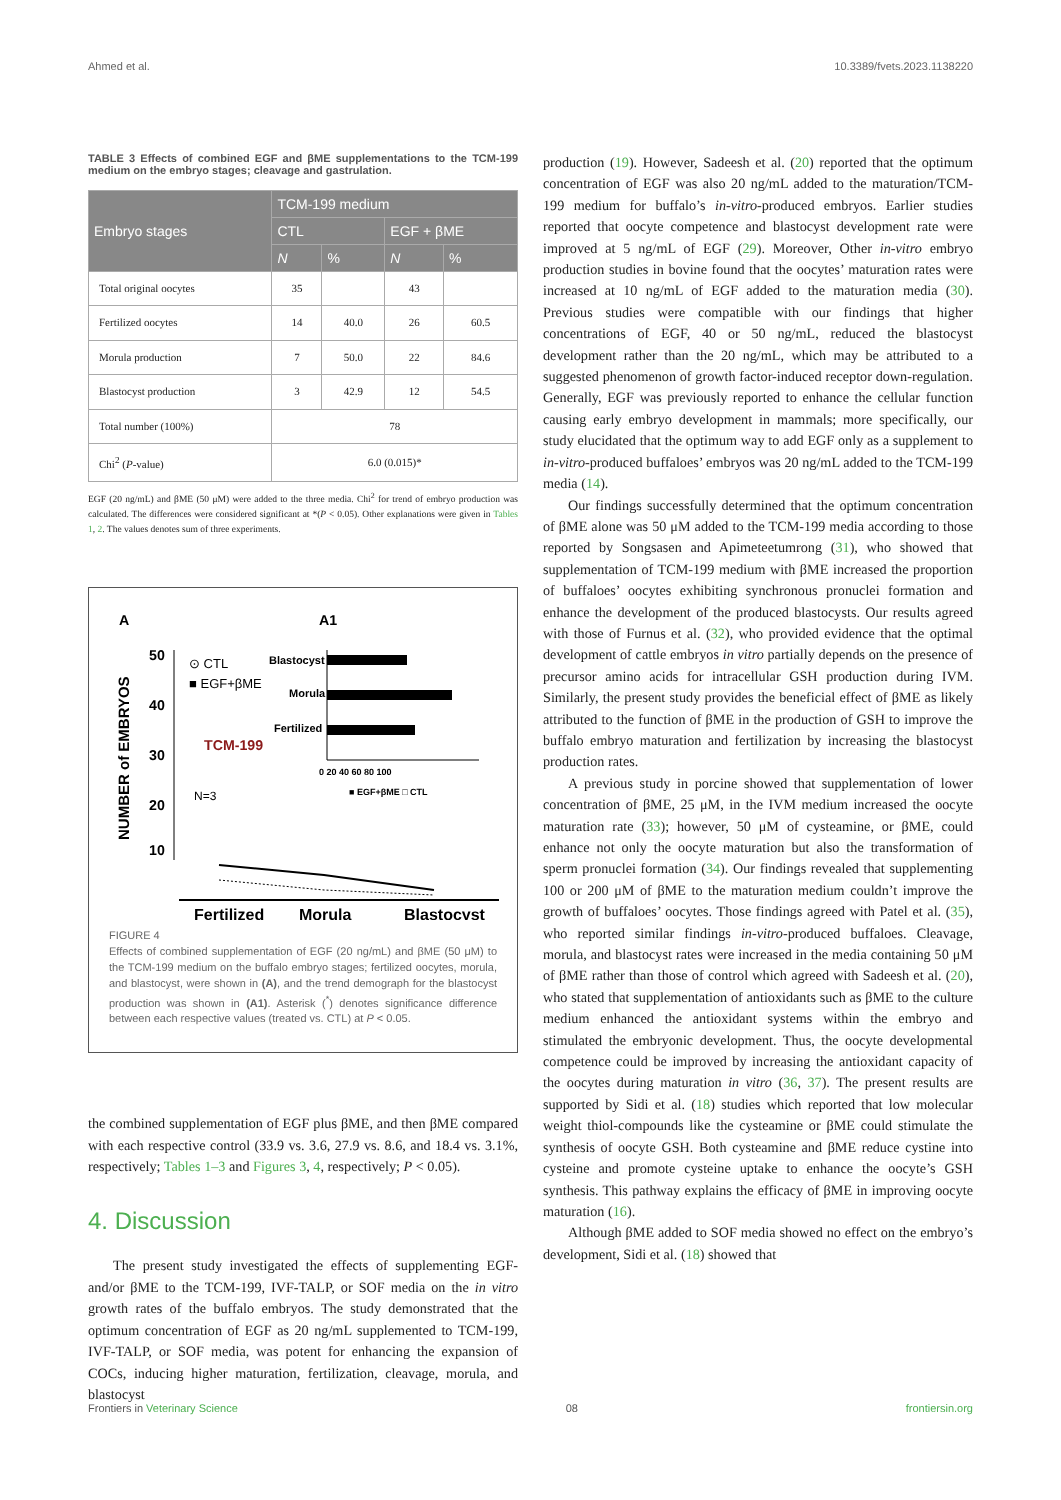Ahmed et al. 10.3389/fvets.2023.1138220
TABLE 3 Effects of combined EGF and βME supplementations to the TCM-199 medium on the embryo stages; cleavage and gastrulation.
| Embryo stages | TCM-199 medium | | | |
| --- | --- | --- | --- | --- |
| | CTL | | EGF + βME | |
| | N | % | N | % |
| Total original oocytes | 35 | | 43 | |
| Fertilized oocytes | 14 | 40.0 | 26 | 60.5 |
| Morula production | 7 | 50.0 | 22 | 84.6 |
| Blastocyst production | 3 | 42.9 | 12 | 54.5 |
| Total number (100%) | 78 | | | |
| Chi<sup>2</sup> ( P -value) | 6.0 (0.015)* | | | |
EGF (20 ng/mL) and βME (50 μM) were added to the three media. Chi<sup>2</sup> for trend of embryo production was calculated. The differences were considered significant at *(P < 0.05). Other explanations were given in Tables 1, 2. The values denotes sum of three experiments.
A
A1
NUMBER of EMBRYOS
50
40
30
20
10
⊙ CTL
■ EGF+βME
TCM-199
N=3
Blastocyst
Morula
Fertilized
0 20 40 60 80 100
■ EGF+βME □ CTL
Fertilized
Morula
Blastocyst
FIGURE 4
Effects of combined supplementation of EGF (20 ng/mL) and βME (50 μM) to the TCM-199 medium on the buffalo embryo stages; fertilized oocytes, morula, and blastocyst, were shown in (A), and the trend demograph for the blastocyst production was shown in (A1). Asterisk (<sup>*</sup>) denotes significance difference between each respective values (treated vs. CTL) at P < 0.05.
the combined supplementation of EGF plus βME, and then βME compared with each respective control (33.9 vs. 3.6, 27.9 vs. 8.6, and 18.4 vs. 3.1%, respectively; Tables 1–3 and Figures 3, 4, respectively; P < 0.05).
4. Discussion
The present study investigated the effects of supplementing EGF- and/or βME to the TCM-199, IVF-TALP, or SOF media on the in vitro growth rates of the buffalo embryos. The study demonstrated that the optimum concentration of EGF as 20 ng/mL supplemented to TCM-199, IVF-TALP, or SOF media, was potent for enhancing the expansion of COCs, inducing higher maturation, fertilization, cleavage, morula, and blastocyst
production (19). However, Sadeesh et al. (20) reported that the optimum concentration of EGF was also 20 ng/mL added to the maturation/TCM-199 medium for buffalo’s in-vitro-produced embryos. Earlier studies reported that oocyte competence and blastocyst development rate were improved at 5 ng/mL of EGF (29). Moreover, Other in-vitro embryo production studies in bovine found that the oocytes’ maturation rates were increased at 10 ng/mL of EGF added to the maturation media (30). Previous studies were compatible with our findings that higher concentrations of EGF, 40 or 50 ng/mL, reduced the blastocyst development rather than the 20 ng/mL, which may be attributed to a suggested phenomenon of growth factor-induced receptor down-regulation. Generally, EGF was previously reported to enhance the cellular function causing early embryo development in mammals; more specifically, our study elucidated that the optimum way to add EGF only as a supplement to in-vitro-produced buffaloes’ embryos was 20 ng/mL added to the TCM-199 media (14).
Our findings successfully determined that the optimum concentration of βME alone was 50 μM added to the TCM-199 media according to those reported by Songsasen and Apimeteetumrong (31), who showed that supplementation of TCM-199 medium with βME increased the proportion of buffaloes’ oocytes exhibiting synchronous pronuclei formation and enhance the development of the produced blastocysts. Our results agreed with those of Furnus et al. (32), who provided evidence that the optimal development of cattle embryos in vitro partially depends on the presence of precursor amino acids for intracellular GSH production during IVM. Similarly, the present study provides the beneficial effect of βME as likely attributed to the function of βME in the production of GSH to improve the buffalo embryo maturation and fertilization by increasing the blastocyst production rates.
A previous study in porcine showed that supplementation of lower concentration of βME, 25 μM, in the IVM medium increased the oocyte maturation rate (33); however, 50 μM of cysteamine, or βME, could enhance not only the oocyte maturation but also the transformation of sperm pronuclei formation (34). Our findings revealed that supplementing 100 or 200 μM of βME to the maturation medium couldn’t improve the growth of buffaloes’ oocytes. Those findings agreed with Patel et al. (35), who reported similar findings in-vitro-produced buffaloes. Cleavage, morula, and blastocyst rates were increased in the media containing 50 μM of βME rather than those of control which agreed with Sadeesh et al. (20), who stated that supplementation of antioxidants such as βME to the culture medium enhanced the antioxidant systems within the embryo and stimulated the embryonic development. Thus, the oocyte developmental competence could be improved by increasing the antioxidant capacity of the oocytes during maturation in vitro (36, 37). The present results are supported by Sidi et al. (18) studies which reported that low molecular weight thiol-compounds like the cysteamine or βME could stimulate the synthesis of oocyte GSH. Both cysteamine and βME reduce cystine into cysteine and promote cysteine uptake to enhance the oocyte’s GSH synthesis. This pathway explains the efficacy of βME in improving oocyte maturation (16).
Although βME added to SOF media showed no effect on the embryo’s development, Sidi et al. (18) showed that
Frontiers in Veterinary Science 08 frontiersin.org